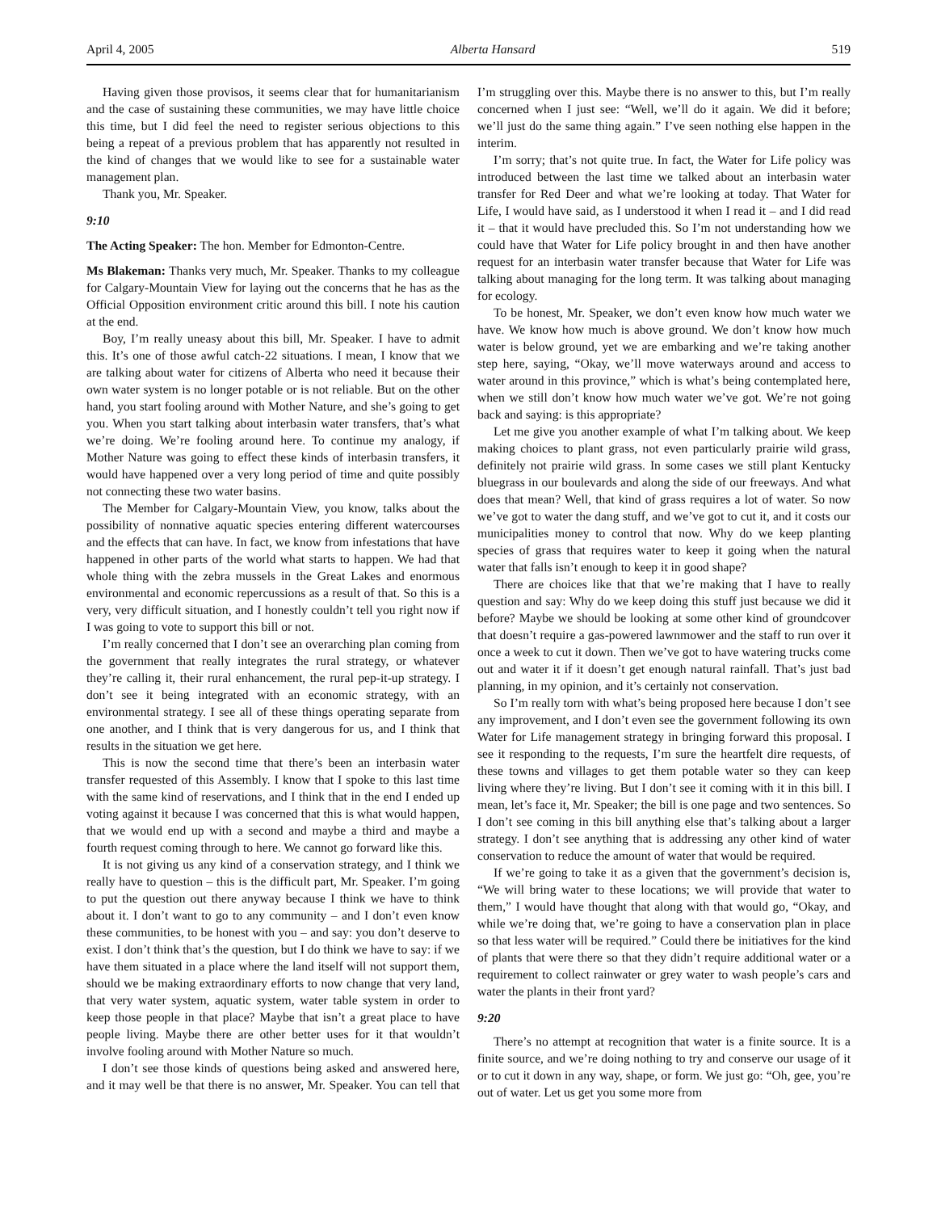April 4, 2005 Alberta Hansard 519
Having given those provisos, it seems clear that for humanitarianism and the case of sustaining these communities, we may have little choice this time, but I did feel the need to register serious objections to this being a repeat of a previous problem that has apparently not resulted in the kind of changes that we would like to see for a sustainable water management plan.
Thank you, Mr. Speaker.
9:10
The Acting Speaker: The hon. Member for Edmonton-Centre.
Ms Blakeman: Thanks very much, Mr. Speaker. Thanks to my colleague for Calgary-Mountain View for laying out the concerns that he has as the Official Opposition environment critic around this bill. I note his caution at the end.
Boy, I’m really uneasy about this bill, Mr. Speaker. I have to admit this. It’s one of those awful catch-22 situations. I mean, I know that we are talking about water for citizens of Alberta who need it because their own water system is no longer potable or is not reliable. But on the other hand, you start fooling around with Mother Nature, and she’s going to get you. When you start talking about interbasin water transfers, that’s what we’re doing. We’re fooling around here. To continue my analogy, if Mother Nature was going to effect these kinds of interbasin transfers, it would have happened over a very long period of time and quite possibly not connecting these two water basins.
The Member for Calgary-Mountain View, you know, talks about the possibility of nonnative aquatic species entering different watercourses and the effects that can have. In fact, we know from infestations that have happened in other parts of the world what starts to happen. We had that whole thing with the zebra mussels in the Great Lakes and enormous environmental and economic repercussions as a result of that. So this is a very, very difficult situation, and I honestly couldn’t tell you right now if I was going to vote to support this bill or not.
I’m really concerned that I don’t see an overarching plan coming from the government that really integrates the rural strategy, or whatever they’re calling it, their rural enhancement, the rural pep-it-up strategy. I don’t see it being integrated with an economic strategy, with an environmental strategy. I see all of these things operating separate from one another, and I think that is very dangerous for us, and I think that results in the situation we get here.
This is now the second time that there’s been an interbasin water transfer requested of this Assembly. I know that I spoke to this last time with the same kind of reservations, and I think that in the end I ended up voting against it because I was concerned that this is what would happen, that we would end up with a second and maybe a third and maybe a fourth request coming through to here. We cannot go forward like this.
It is not giving us any kind of a conservation strategy, and I think we really have to question – this is the difficult part, Mr. Speaker. I’m going to put the question out there anyway because I think we have to think about it. I don’t want to go to any community – and I don’t even know these communities, to be honest with you – and say: you don’t deserve to exist. I don’t think that’s the question, but I do think we have to say: if we have them situated in a place where the land itself will not support them, should we be making extraordinary efforts to now change that very land, that very water system, aquatic system, water table system in order to keep those people in that place? Maybe that isn’t a great place to have people living. Maybe there are other better uses for it that wouldn’t involve fooling around with Mother Nature so much.
I don’t see those kinds of questions being asked and answered here, and it may well be that there is no answer, Mr. Speaker. You can tell that I’m struggling over this. Maybe there is no answer to this, but I’m really concerned when I just see: “Well, we’ll do it again. We did it before; we’ll just do the same thing again.” I’ve seen nothing else happen in the interim.
I’m sorry; that’s not quite true. In fact, the Water for Life policy was introduced between the last time we talked about an interbasin water transfer for Red Deer and what we’re looking at today. That Water for Life, I would have said, as I understood it when I read it – and I did read it – that it would have precluded this. So I’m not understanding how we could have that Water for Life policy brought in and then have another request for an interbasin water transfer because that Water for Life was talking about managing for the long term. It was talking about managing for ecology.
To be honest, Mr. Speaker, we don’t even know how much water we have. We know how much is above ground. We don’t know how much water is below ground, yet we are embarking and we’re taking another step here, saying, “Okay, we’ll move waterways around and access to water around in this province,” which is what’s being contemplated here, when we still don’t know how much water we’ve got. We’re not going back and saying: is this appropriate?
Let me give you another example of what I’m talking about. We keep making choices to plant grass, not even particularly prairie wild grass, definitely not prairie wild grass. In some cases we still plant Kentucky bluegrass in our boulevards and along the side of our freeways. And what does that mean? Well, that kind of grass requires a lot of water. So now we’ve got to water the dang stuff, and we’ve got to cut it, and it costs our municipalities money to control that now. Why do we keep planting species of grass that requires water to keep it going when the natural water that falls isn’t enough to keep it in good shape?
There are choices like that that we’re making that I have to really question and say: Why do we keep doing this stuff just because we did it before? Maybe we should be looking at some other kind of groundcover that doesn’t require a gas-powered lawnmower and the staff to run over it once a week to cut it down. Then we’ve got to have watering trucks come out and water it if it doesn’t get enough natural rainfall. That’s just bad planning, in my opinion, and it’s certainly not conservation.
So I’m really torn with what’s being proposed here because I don’t see any improvement, and I don’t even see the government following its own Water for Life management strategy in bringing forward this proposal. I see it responding to the requests, I’m sure the heartfelt dire requests, of these towns and villages to get them potable water so they can keep living where they’re living. But I don’t see it coming with it in this bill. I mean, let’s face it, Mr. Speaker; the bill is one page and two sentences. So I don’t see coming in this bill anything else that’s talking about a larger strategy. I don’t see anything that is addressing any other kind of water conservation to reduce the amount of water that would be required.
If we’re going to take it as a given that the government’s decision is, “We will bring water to these locations; we will provide that water to them,” I would have thought that along with that would go, “Okay, and while we’re doing that, we’re going to have a conservation plan in place so that less water will be required.” Could there be initiatives for the kind of plants that were there so that they didn’t require additional water or a requirement to collect rainwater or grey water to wash people’s cars and water the plants in their front yard?
9:20
There’s no attempt at recognition that water is a finite source. It is a finite source, and we’re doing nothing to try and conserve our usage of it or to cut it down in any way, shape, or form. We just go: “Oh, gee, you’re out of water. Let us get you some more from